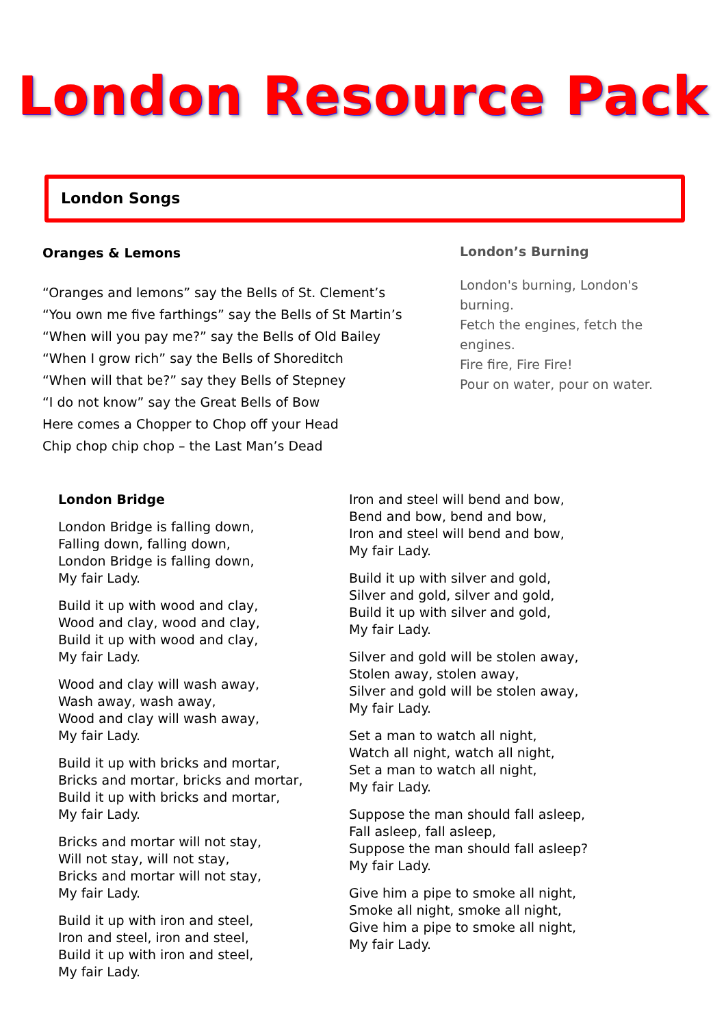London Resource Pack
London Songs
Oranges & Lemons
“Oranges and lemons” say the Bells of St. Clement’s
“You own me five farthings” say the Bells of St Martin’s
“When will you pay me?” say the Bells of Old Bailey
“When I grow rich” say the Bells of Shoreditch
“When will that be?” say they Bells of Stepney
“I do not know” say the Great Bells of Bow
Here comes a Chopper to Chop off your Head
Chip chop chip chop – the Last Man’s Dead
London’s Burning
London's burning, London's burning.
Fetch the engines, fetch the engines.
Fire fire, Fire Fire!
Pour on water, pour on water.
London Bridge
London Bridge is falling down,
Falling down, falling down,
London Bridge is falling down,
My fair Lady.
Build it up with wood and clay,
Wood and clay, wood and clay,
Build it up with wood and clay,
My fair Lady.
Wood and clay will wash away,
Wash away, wash away,
Wood and clay will wash away,
My fair Lady.
Build it up with bricks and mortar,
Bricks and mortar, bricks and mortar,
Build it up with bricks and mortar,
My fair Lady.
Bricks and mortar will not stay,
Will not stay, will not stay,
Bricks and mortar will not stay,
My fair Lady.
Build it up with iron and steel,
Iron and steel, iron and steel,
Build it up with iron and steel,
My fair Lady.
Iron and steel will bend and bow,
Bend and bow, bend and bow,
Iron and steel will bend and bow,
My fair Lady.
Build it up with silver and gold,
Silver and gold, silver and gold,
Build it up with silver and gold,
My fair Lady.
Silver and gold will be stolen away,
Stolen away, stolen away,
Silver and gold will be stolen away,
My fair Lady.
Set a man to watch all night,
Watch all night, watch all night,
Set a man to watch all night,
My fair Lady.
Suppose the man should fall asleep,
Fall asleep, fall asleep,
Suppose the man should fall asleep?
My fair Lady.
Give him a pipe to smoke all night,
Smoke all night, smoke all night,
Give him a pipe to smoke all night,
My fair Lady.